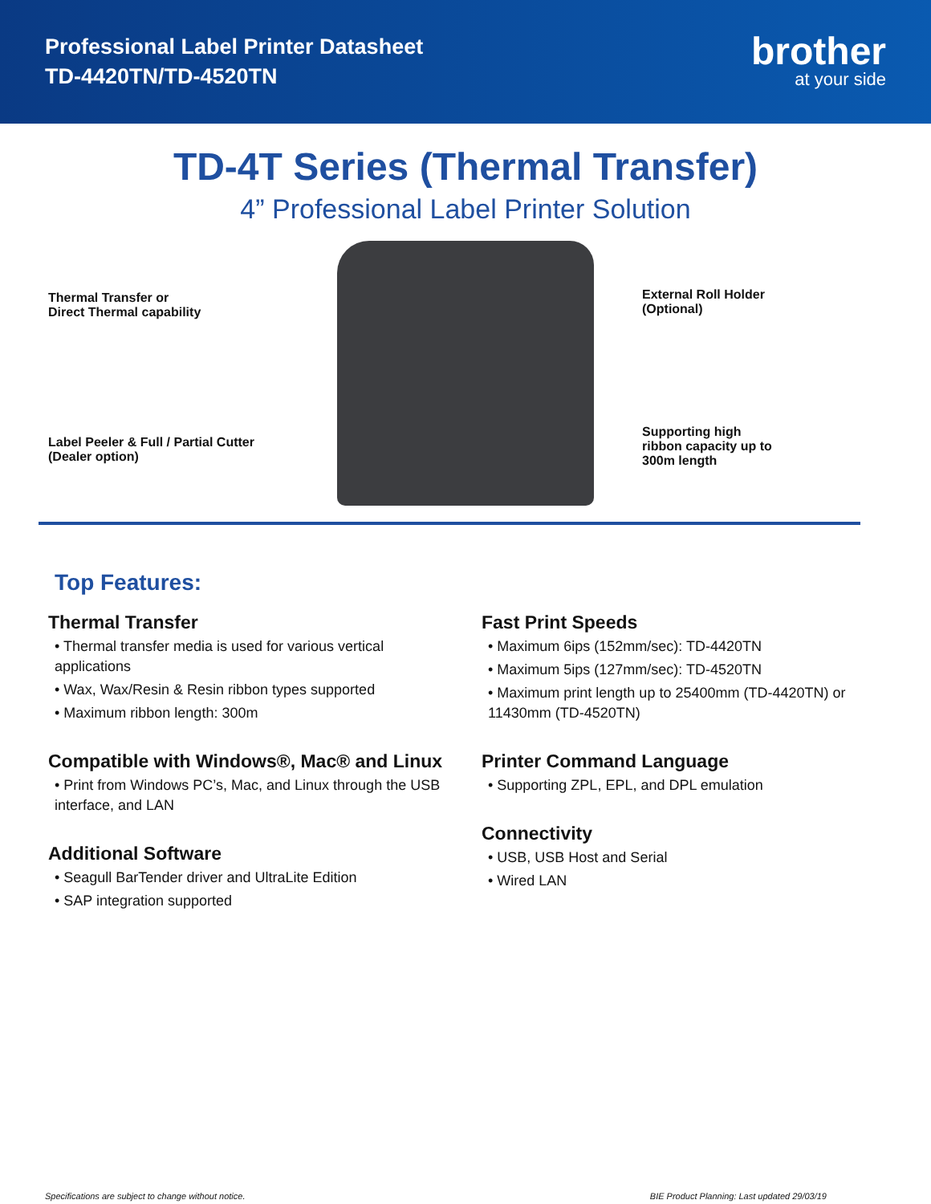Professional Label Printer Datasheet
TD-4420TN/TD-4520TN
brother
at your side
TD-4T Series (Thermal Transfer)
4” Professional Label Printer Solution
Thermal Transfer or
Direct Thermal capability
Label Peeler & Full / Partial Cutter
(Dealer option)
External Roll Holder
(Optional)
Supporting high
ribbon capacity up to
300m length
Top Features:
Thermal Transfer
• Thermal transfer media is used for various vertical applications
• Wax, Wax/Resin & Resin ribbon types supported
• Maximum ribbon length: 300m
Compatible with Windows®, Mac® and Linux
• Print from Windows PC’s, Mac, and Linux through the USB interface, and LAN
Additional Software
• Seagull BarTender driver and UltraLite Edition
• SAP integration supported
Fast Print Speeds
• Maximum 6ips (152mm/sec): TD-4420TN
• Maximum 5ips (127mm/sec): TD-4520TN
• Maximum print length up to 25400mm (TD-4420TN) or 11430mm (TD-4520TN)
Printer Command Language
• Supporting ZPL, EPL, and DPL emulation
Connectivity
• USB, USB Host and Serial
• Wired LAN
Specifications are subject to change without notice. BIE Product Planning: Last updated 29/03/19